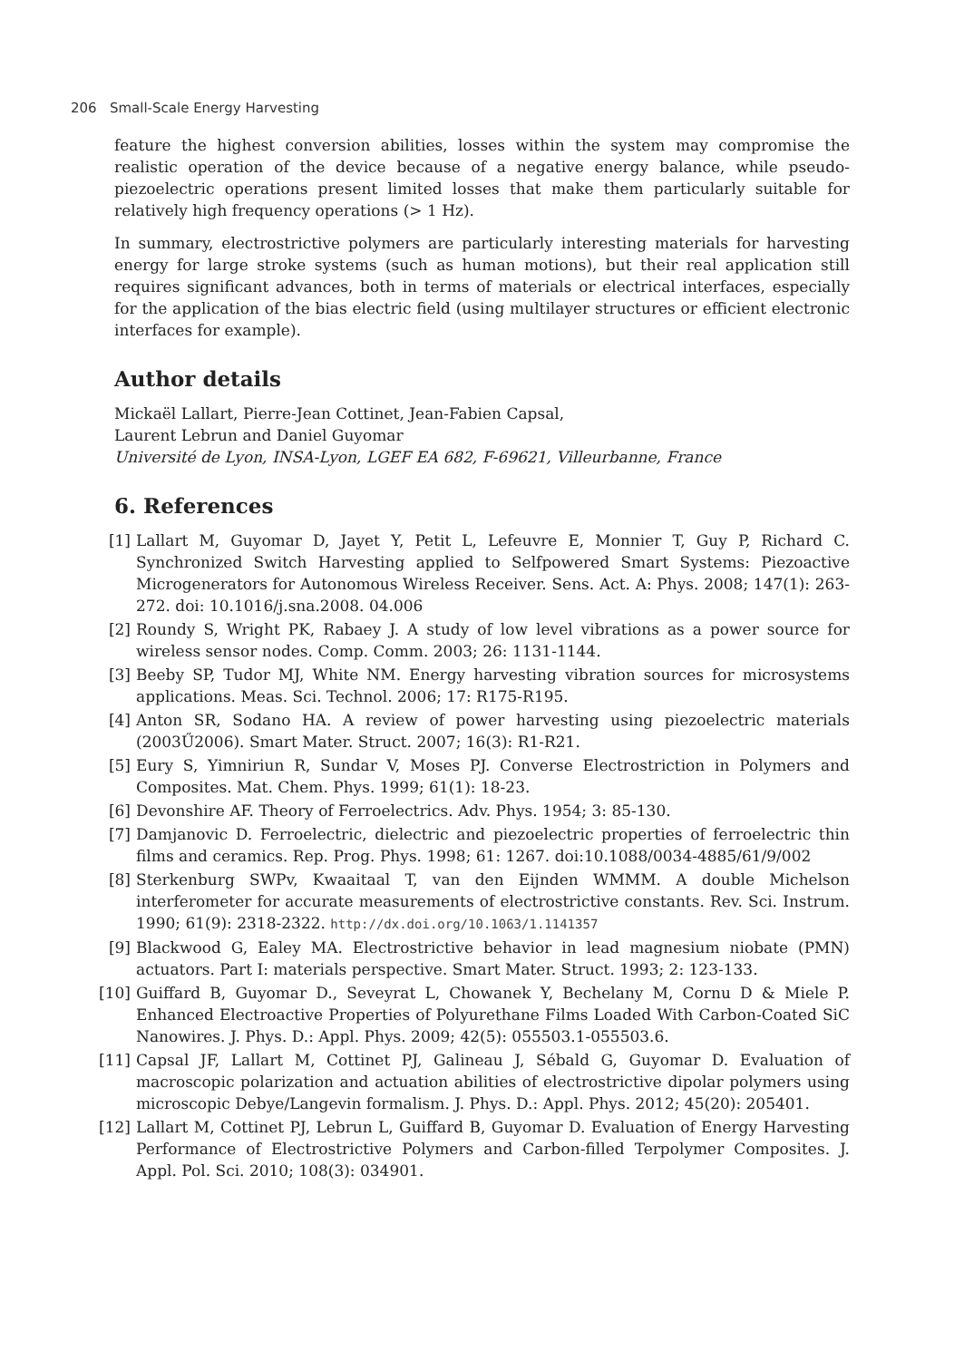206 Small-Scale Energy Harvesting
feature the highest conversion abilities, losses within the system may compromise the realistic operation of the device because of a negative energy balance, while pseudo-piezoelectric operations present limited losses that make them particularly suitable for relatively high frequency operations (> 1 Hz).
In summary, electrostrictive polymers are particularly interesting materials for harvesting energy for large stroke systems (such as human motions), but their real application still requires significant advances, both in terms of materials or electrical interfaces, especially for the application of the bias electric field (using multilayer structures or efficient electronic interfaces for example).
Author details
Mickaël Lallart, Pierre-Jean Cottinet, Jean-Fabien Capsal,
Laurent Lebrun and Daniel Guyomar
Université de Lyon, INSA-Lyon, LGEF EA 682, F-69621, Villeurbanne, France
6. References
[1] Lallart M, Guyomar D, Jayet Y, Petit L, Lefeuvre E, Monnier T, Guy P, Richard C. Synchronized Switch Harvesting applied to Selfpowered Smart Systems: Piezoactive Microgenerators for Autonomous Wireless Receiver. Sens. Act. A: Phys. 2008; 147(1): 263-272. doi: 10.1016/j.sna.2008. 04.006
[2] Roundy S, Wright PK, Rabaey J. A study of low level vibrations as a power source for wireless sensor nodes. Comp. Comm. 2003; 26: 1131-1144.
[3] Beeby SP, Tudor MJ, White NM. Energy harvesting vibration sources for microsystems applications. Meas. Sci. Technol. 2006; 17: R175-R195.
[4] Anton SR, Sodano HA. A review of power harvesting using piezoelectric materials (2003Ű2006). Smart Mater. Struct. 2007; 16(3): R1-R21.
[5] Eury S, Yimniriun R, Sundar V, Moses PJ. Converse Electrostriction in Polymers and Composites. Mat. Chem. Phys. 1999; 61(1): 18-23.
[6] Devonshire AF. Theory of Ferroelectrics. Adv. Phys. 1954; 3: 85-130.
[7] Damjanovic D. Ferroelectric, dielectric and piezoelectric properties of ferroelectric thin films and ceramics. Rep. Prog. Phys. 1998; 61: 1267. doi:10.1088/0034-4885/61/9/002
[8] Sterkenburg SWPv, Kwaaitaal T, van den Eijnden WMMM. A double Michelson interferometer for accurate measurements of electrostrictive constants. Rev. Sci. Instrum. 1990; 61(9): 2318-2322. http://dx.doi.org/10.1063/1.1141357
[9] Blackwood G, Ealey MA. Electrostrictive behavior in lead magnesium niobate (PMN) actuators. Part I: materials perspective. Smart Mater. Struct. 1993; 2: 123-133.
[10] Guiffard B, Guyomar D., Seveyrat L, Chowanek Y, Bechelany M, Cornu D & Miele P. Enhanced Electroactive Properties of Polyurethane Films Loaded With Carbon-Coated SiC Nanowires. J. Phys. D.: Appl. Phys. 2009; 42(5): 055503.1-055503.6.
[11] Capsal JF, Lallart M, Cottinet PJ, Galineau J, Sébald G, Guyomar D. Evaluation of macroscopic polarization and actuation abilities of electrostrictive dipolar polymers using microscopic Debye/Langevin formalism. J. Phys. D.: Appl. Phys. 2012; 45(20): 205401.
[12] Lallart M, Cottinet PJ, Lebrun L, Guiffard B, Guyomar D. Evaluation of Energy Harvesting Performance of Electrostrictive Polymers and Carbon-filled Terpolymer Composites. J. Appl. Pol. Sci. 2010; 108(3): 034901.